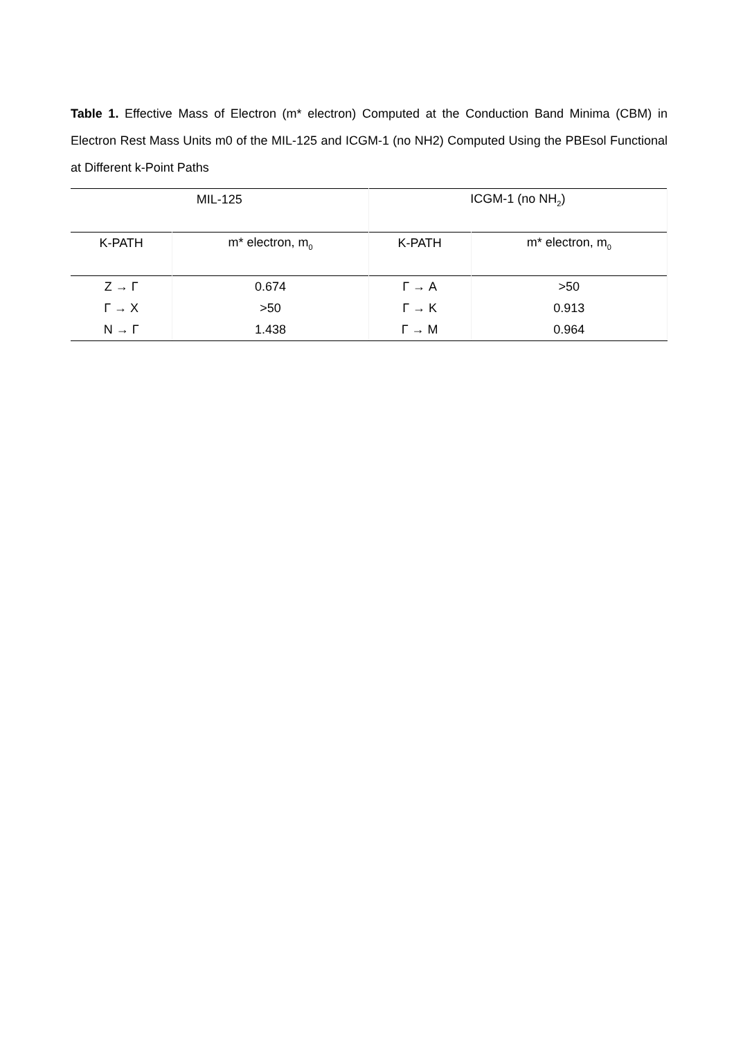Table 1. Effective Mass of Electron (m* electron) Computed at the Conduction Band Minima (CBM) in Electron Rest Mass Units m0 of the MIL-125 and ICGM-1 (no NH2) Computed Using the PBEsol Functional at Different k-Point Paths
| MIL-125 | | ICGM-1 (no NH<sub>2</sub>) | |
| --- | --- | --- | --- |
| K-PATH | m* electron, m<sub>0</sub> | K-PATH | m* electron, m<sub>0</sub> |
| Z → Γ | 0.674 | Γ → A | >50 |
| Γ → X | >50 | Γ → K | 0.913 |
| N → Γ | 1.438 | Γ → M | 0.964 |